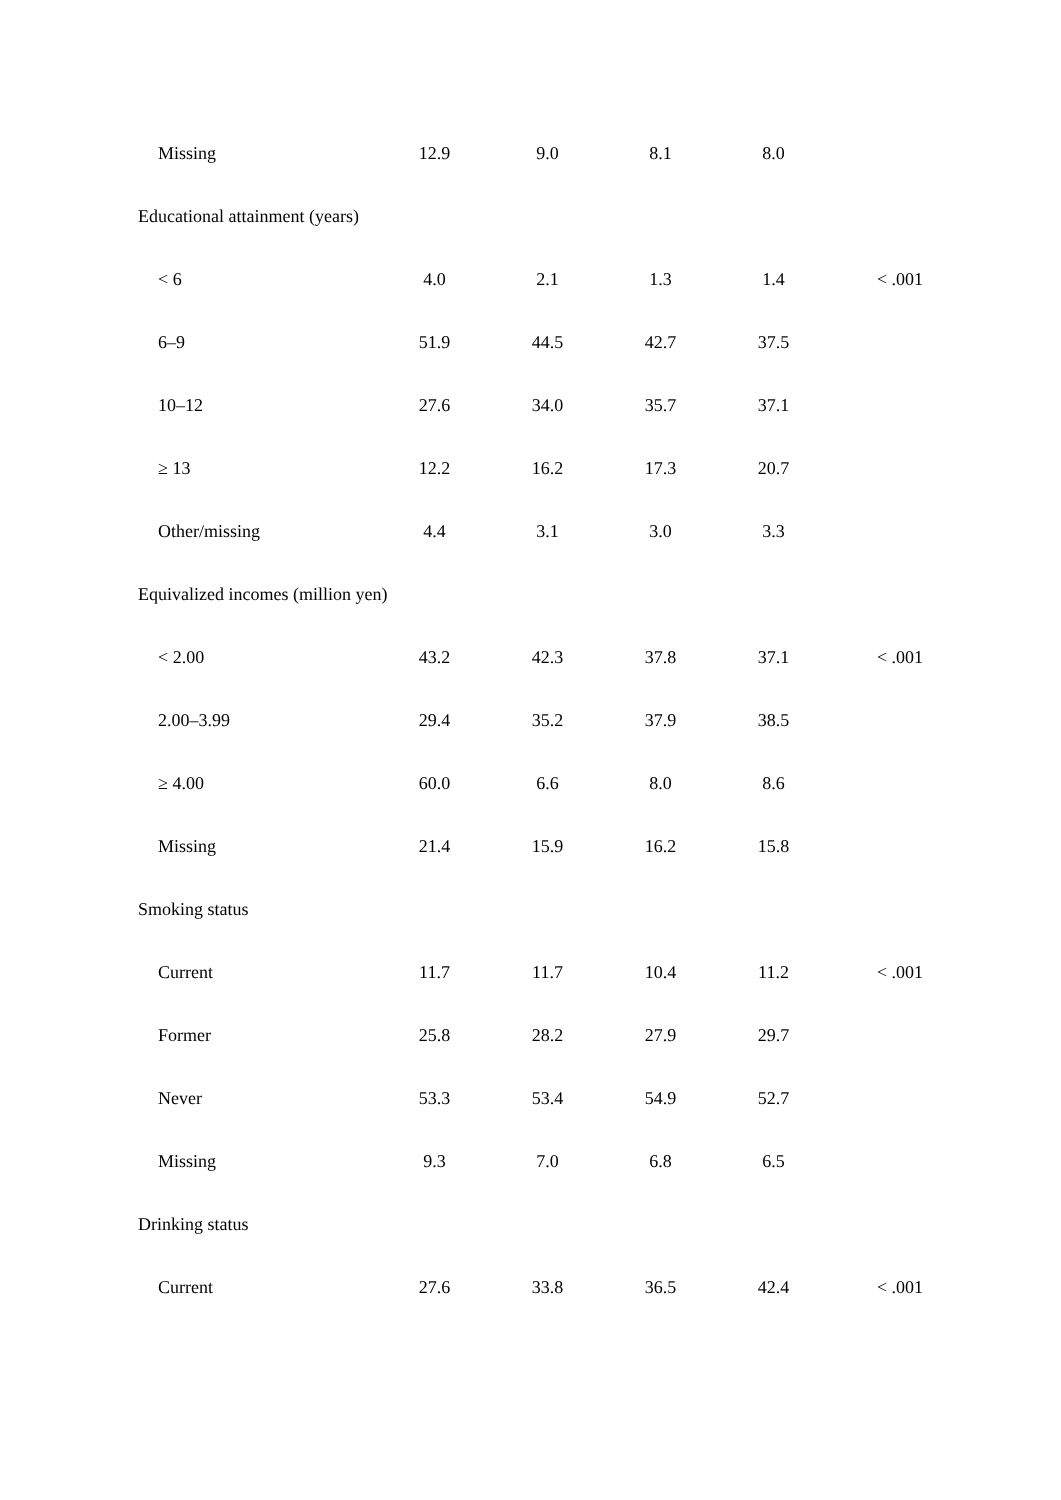| Missing | 12.9 | 9.0 | 8.1 | 8.0 | |
| Educational attainment (years) | | | | | |
| < 6 | 4.0 | 2.1 | 1.3 | 1.4 | < .001 |
| 6–9 | 51.9 | 44.5 | 42.7 | 37.5 | |
| 10–12 | 27.6 | 34.0 | 35.7 | 37.1 | |
| ≥ 13 | 12.2 | 16.2 | 17.3 | 20.7 | |
| Other/missing | 4.4 | 3.1 | 3.0 | 3.3 | |
| Equivalized incomes (million yen) | | | | | |
| < 2.00 | 43.2 | 42.3 | 37.8 | 37.1 | < .001 |
| 2.00–3.99 | 29.4 | 35.2 | 37.9 | 38.5 | |
| ≥ 4.00 | 60.0 | 6.6 | 8.0 | 8.6 | |
| Missing | 21.4 | 15.9 | 16.2 | 15.8 | |
| Smoking status | | | | | |
| Current | 11.7 | 11.7 | 10.4 | 11.2 | < .001 |
| Former | 25.8 | 28.2 | 27.9 | 29.7 | |
| Never | 53.3 | 53.4 | 54.9 | 52.7 | |
| Missing | 9.3 | 7.0 | 6.8 | 6.5 | |
| Drinking status | | | | | |
| Current | 27.6 | 33.8 | 36.5 | 42.4 | < .001 |